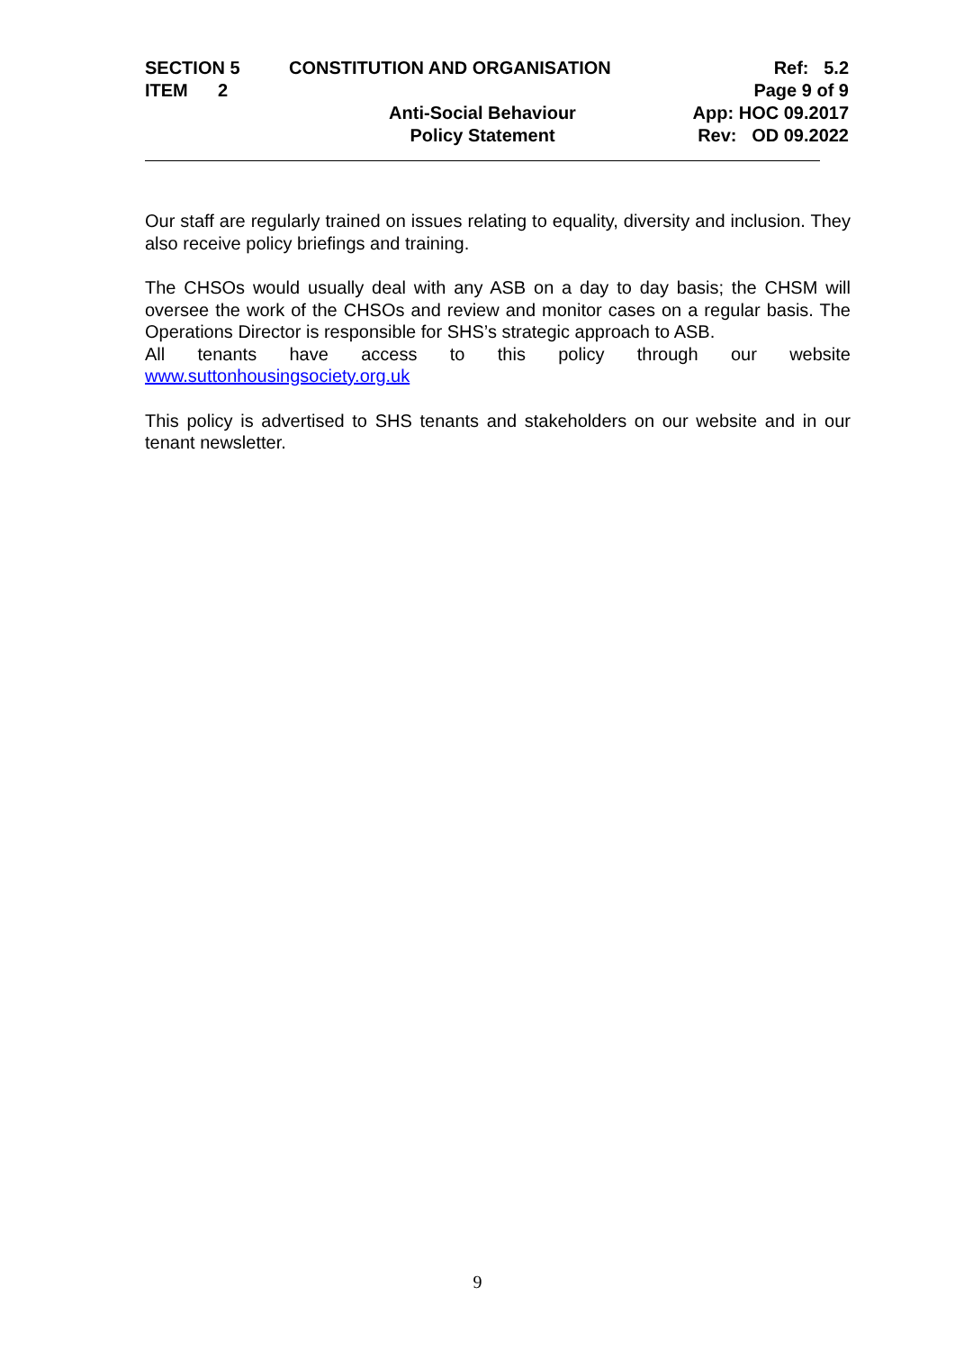SECTION 5 CONSTITUTION AND ORGANISATION Ref: 5.2
ITEM 2 Page 9 of 9
Anti-Social Behaviour App: HOC 09.2017
Policy Statement Rev: OD 09.2022
Our staff are regularly trained on issues relating to equality, diversity and inclusion. They also receive policy briefings and training.
The CHSOs would usually deal with any ASB on a day to day basis; the CHSM will oversee the work of the CHSOs and review and monitor cases on a regular basis. The Operations Director is responsible for SHS’s strategic approach to ASB.
All tenants have access to this policy through our website
www.suttonhousingsociety.org.uk
This policy is advertised to SHS tenants and stakeholders on our website and in our tenant newsletter.
9